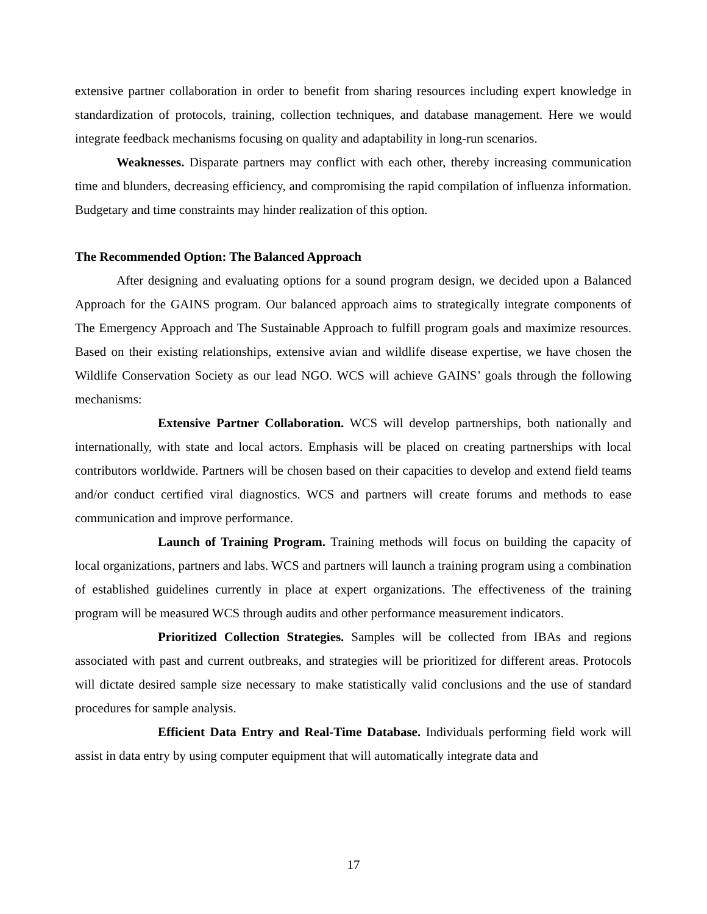extensive partner collaboration in order to benefit from sharing resources including expert knowledge in standardization of protocols, training, collection techniques, and database management. Here we would integrate feedback mechanisms focusing on quality and adaptability in long-run scenarios.
Weaknesses. Disparate partners may conflict with each other, thereby increasing communication time and blunders, decreasing efficiency, and compromising the rapid compilation of influenza information. Budgetary and time constraints may hinder realization of this option.
The Recommended Option: The Balanced Approach
After designing and evaluating options for a sound program design, we decided upon a Balanced Approach for the GAINS program. Our balanced approach aims to strategically integrate components of The Emergency Approach and The Sustainable Approach to fulfill program goals and maximize resources. Based on their existing relationships, extensive avian and wildlife disease expertise, we have chosen the Wildlife Conservation Society as our lead NGO. WCS will achieve GAINS’ goals through the following mechanisms:
Extensive Partner Collaboration. WCS will develop partnerships, both nationally and internationally, with state and local actors. Emphasis will be placed on creating partnerships with local contributors worldwide. Partners will be chosen based on their capacities to develop and extend field teams and/or conduct certified viral diagnostics. WCS and partners will create forums and methods to ease communication and improve performance.
Launch of Training Program. Training methods will focus on building the capacity of local organizations, partners and labs. WCS and partners will launch a training program using a combination of established guidelines currently in place at expert organizations. The effectiveness of the training program will be measured WCS through audits and other performance measurement indicators.
Prioritized Collection Strategies. Samples will be collected from IBAs and regions associated with past and current outbreaks, and strategies will be prioritized for different areas. Protocols will dictate desired sample size necessary to make statistically valid conclusions and the use of standard procedures for sample analysis.
Efficient Data Entry and Real-Time Database. Individuals performing field work will assist in data entry by using computer equipment that will automatically integrate data and
17